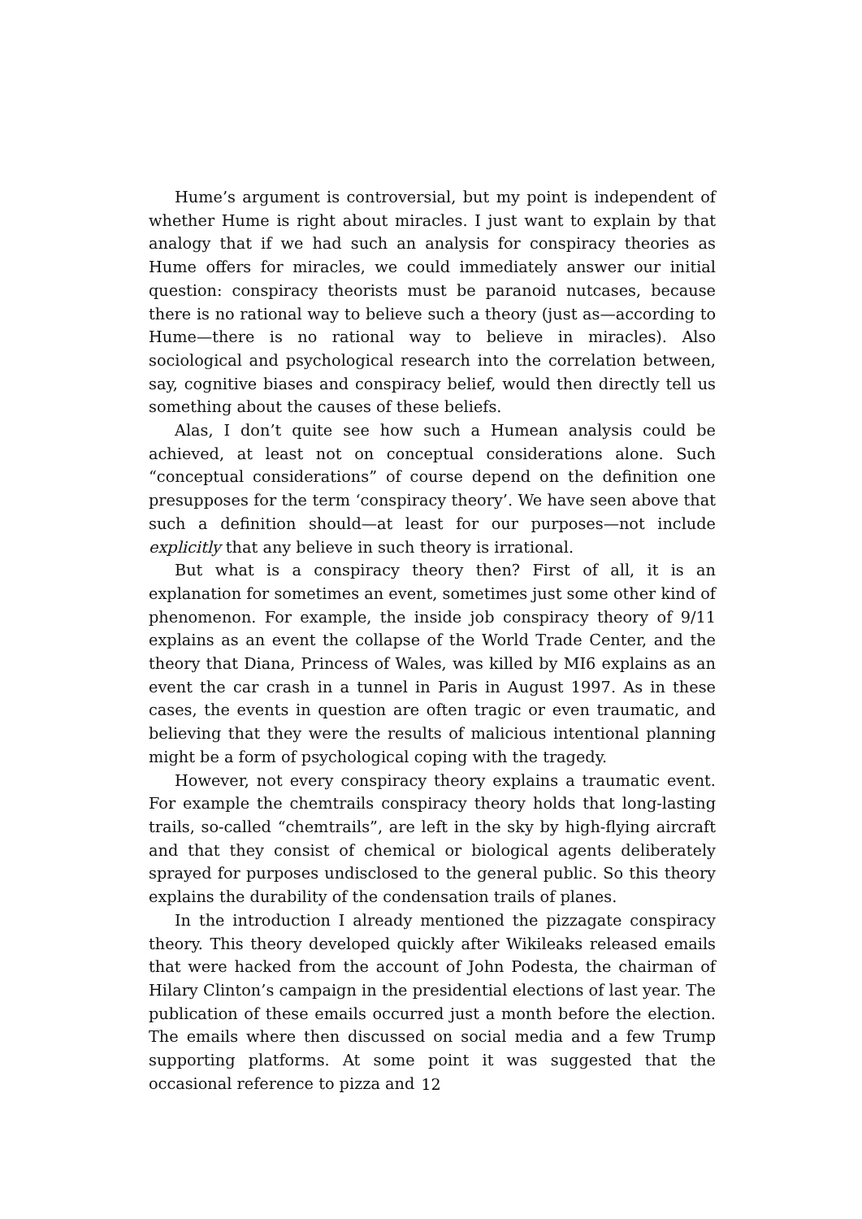Hume’s argument is controversial, but my point is independent of whether Hume is right about miracles. I just want to explain by that analogy that if we had such an analysis for conspiracy theories as Hume offers for miracles, we could immediately answer our initial question: conspiracy theorists must be paranoid nutcases, because there is no rational way to believe such a theory (just as—according to Hume—there is no rational way to believe in miracles). Also sociological and psychological research into the correlation between, say, cognitive biases and conspiracy belief, would then directly tell us something about the causes of these beliefs.
Alas, I don’t quite see how such a Humean analysis could be achieved, at least not on conceptual considerations alone. Such “conceptual considerations” of course depend on the definition one presupposes for the term ‘conspiracy theory’. We have seen above that such a definition should—at least for our purposes—not include explicitly that any believe in such theory is irrational.
But what is a conspiracy theory then? First of all, it is an explanation for sometimes an event, sometimes just some other kind of phenomenon. For example, the inside job conspiracy theory of 9/11 explains as an event the collapse of the World Trade Center, and the theory that Diana, Princess of Wales, was killed by MI6 explains as an event the car crash in a tunnel in Paris in August 1997. As in these cases, the events in question are often tragic or even traumatic, and believing that they were the results of malicious intentional planning might be a form of psychological coping with the tragedy.
However, not every conspiracy theory explains a traumatic event. For example the chemtrails conspiracy theory holds that long-lasting trails, so-called “chemtrails”, are left in the sky by high-flying aircraft and that they consist of chemical or biological agents deliberately sprayed for purposes undisclosed to the general public. So this theory explains the durability of the condensation trails of planes.
In the introduction I already mentioned the pizzagate conspiracy theory. This theory developed quickly after Wikileaks released emails that were hacked from the account of John Podesta, the chairman of Hilary Clinton’s campaign in the presidential elections of last year. The publication of these emails occurred just a month before the election. The emails where then discussed on social media and a few Trump supporting platforms. At some point it was suggested that the occasional reference to pizza and
12